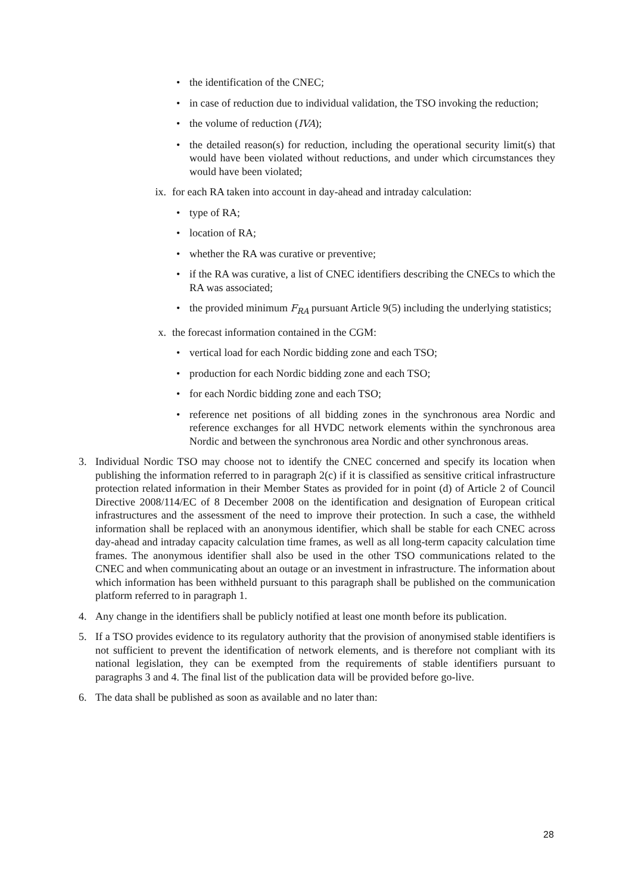• the identification of the CNEC;
• in case of reduction due to individual validation, the TSO invoking the reduction;
• the volume of reduction (IVA);
• the detailed reason(s) for reduction, including the operational security limit(s) that would have been violated without reductions, and under which circumstances they would have been violated;
ix. for each RA taken into account in day-ahead and intraday calculation:
• type of RA;
• location of RA;
• whether the RA was curative or preventive;
• if the RA was curative, a list of CNEC identifiers describing the CNECs to which the RA was associated;
• the provided minimum F<sub>RA</sub> pursuant Article 9(5) including the underlying statistics;
x. the forecast information contained in the CGM:
• vertical load for each Nordic bidding zone and each TSO;
• production for each Nordic bidding zone and each TSO;
• for each Nordic bidding zone and each TSO;
• reference net positions of all bidding zones in the synchronous area Nordic and reference exchanges for all HVDC network elements within the synchronous area Nordic and between the synchronous area Nordic and other synchronous areas.
3. Individual Nordic TSO may choose not to identify the CNEC concerned and specify its location when publishing the information referred to in paragraph 2(c) if it is classified as sensitive critical infrastructure protection related information in their Member States as provided for in point (d) of Article 2 of Council Directive 2008/114/EC of 8 December 2008 on the identification and designation of European critical infrastructures and the assessment of the need to improve their protection. In such a case, the withheld information shall be replaced with an anonymous identifier, which shall be stable for each CNEC across day-ahead and intraday capacity calculation time frames, as well as all long-term capacity calculation time frames. The anonymous identifier shall also be used in the other TSO communications related to the CNEC and when communicating about an outage or an investment in infrastructure. The information about which information has been withheld pursuant to this paragraph shall be published on the communication platform referred to in paragraph 1.
4. Any change in the identifiers shall be publicly notified at least one month before its publication.
5. If a TSO provides evidence to its regulatory authority that the provision of anonymised stable identifiers is not sufficient to prevent the identification of network elements, and is therefore not compliant with its national legislation, they can be exempted from the requirements of stable identifiers pursuant to paragraphs 3 and 4. The final list of the publication data will be provided before go-live.
6. The data shall be published as soon as available and no later than:
28